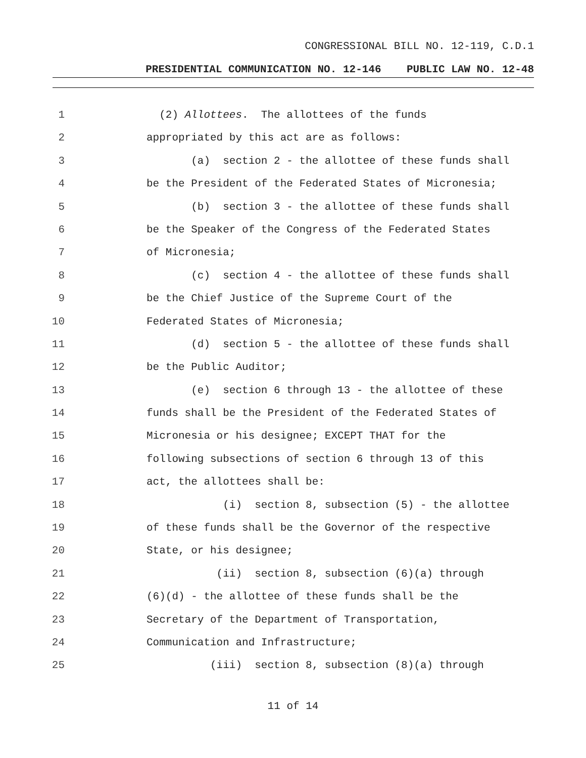CONGRESSIONAL BILL NO. 12-119, C.D.1
PRESIDENTIAL COMMUNICATION NO. 12-146 PUBLIC LAW NO. 12-48
1 (2) Allottees. The allottees of the funds
2 appropriated by this act are as follows:
3 (a) section 2 - the allottee of these funds shall
4 be the President of the Federated States of Micronesia;
5 (b) section 3 - the allottee of these funds shall
6 be the Speaker of the Congress of the Federated States
7 of Micronesia;
8 (c) section 4 - the allottee of these funds shall
9 be the Chief Justice of the Supreme Court of the
10 Federated States of Micronesia;
11 (d) section 5 - the allottee of these funds shall
12 be the Public Auditor;
13 (e) section 6 through 13 - the allottee of these
14 funds shall be the President of the Federated States of
15 Micronesia or his designee; EXCEPT THAT for the
16 following subsections of section 6 through 13 of this
17 act, the allottees shall be:
18 (i) section 8, subsection (5) - the allottee
19 of these funds shall be the Governor of the respective
20 State, or his designee;
21 (ii) section 8, subsection (6)(a) through
22 (6)(d) - the allottee of these funds shall be the
23 Secretary of the Department of Transportation,
24 Communication and Infrastructure;
25 (iii) section 8, subsection (8)(a) through
11 of 14